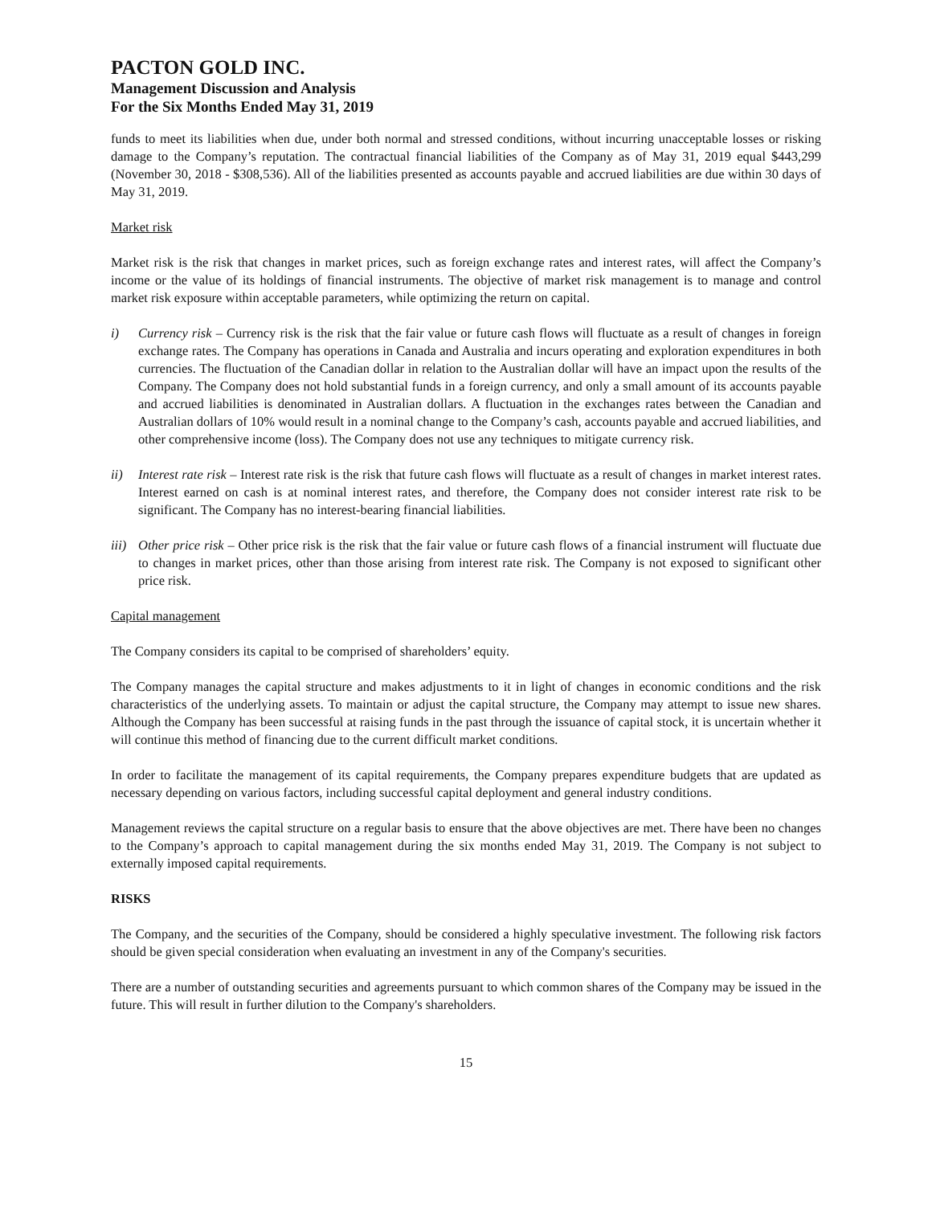PACTON GOLD INC.
Management Discussion and Analysis
For the Six Months Ended May 31, 2019
funds to meet its liabilities when due, under both normal and stressed conditions, without incurring unacceptable losses or risking damage to the Company’s reputation. The contractual financial liabilities of the Company as of May 31, 2019 equal $443,299 (November 30, 2018 - $308,536). All of the liabilities presented as accounts payable and accrued liabilities are due within 30 days of May 31, 2019.
Market risk
Market risk is the risk that changes in market prices, such as foreign exchange rates and interest rates, will affect the Company’s income or the value of its holdings of financial instruments. The objective of market risk management is to manage and control market risk exposure within acceptable parameters, while optimizing the return on capital.
i) Currency risk – Currency risk is the risk that the fair value or future cash flows will fluctuate as a result of changes in foreign exchange rates. The Company has operations in Canada and Australia and incurs operating and exploration expenditures in both currencies. The fluctuation of the Canadian dollar in relation to the Australian dollar will have an impact upon the results of the Company. The Company does not hold substantial funds in a foreign currency, and only a small amount of its accounts payable and accrued liabilities is denominated in Australian dollars. A fluctuation in the exchanges rates between the Canadian and Australian dollars of 10% would result in a nominal change to the Company’s cash, accounts payable and accrued liabilities, and other comprehensive income (loss). The Company does not use any techniques to mitigate currency risk.
ii) Interest rate risk – Interest rate risk is the risk that future cash flows will fluctuate as a result of changes in market interest rates. Interest earned on cash is at nominal interest rates, and therefore, the Company does not consider interest rate risk to be significant. The Company has no interest-bearing financial liabilities.
iii)
Other price risk – Other price risk is the risk that the fair value or future cash flows of a financial instrument will fluctuate due to changes in market prices, other than those arising from interest rate risk. The Company is not exposed to significant other price risk.
Capital management
The Company considers its capital to be comprised of shareholders’ equity.
The Company manages the capital structure and makes adjustments to it in light of changes in economic conditions and the risk characteristics of the underlying assets. To maintain or adjust the capital structure, the Company may attempt to issue new shares. Although the Company has been successful at raising funds in the past through the issuance of capital stock, it is uncertain whether it will continue this method of financing due to the current difficult market conditions.
In order to facilitate the management of its capital requirements, the Company prepares expenditure budgets that are updated as necessary depending on various factors, including successful capital deployment and general industry conditions.
Management reviews the capital structure on a regular basis to ensure that the above objectives are met. There have been no changes to the Company’s approach to capital management during the six months ended May 31, 2019. The Company is not subject to externally imposed capital requirements.
RISKS
The Company, and the securities of the Company, should be considered a highly speculative investment. The following risk factors should be given special consideration when evaluating an investment in any of the Company's securities.
There are a number of outstanding securities and agreements pursuant to which common shares of the Company may be issued in the future. This will result in further dilution to the Company's shareholders.
15